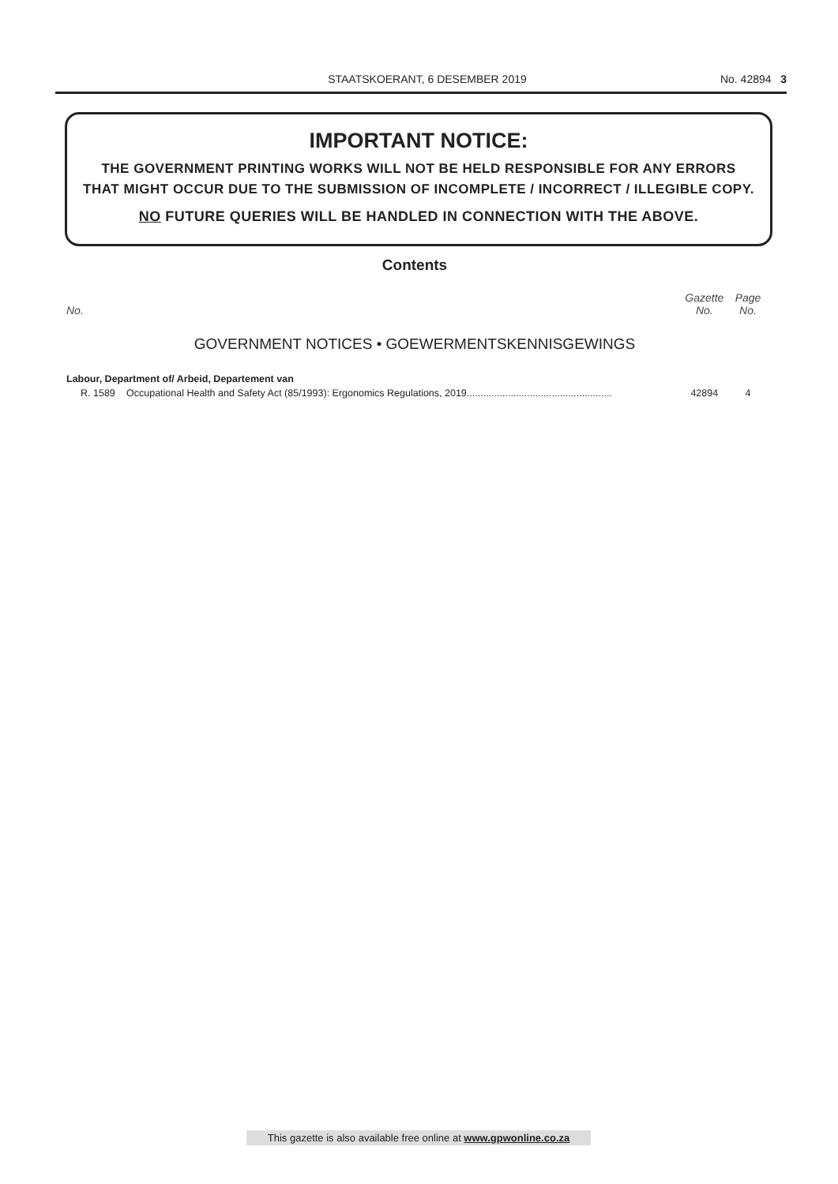STAATSKOERANT, 6 DESEMBER 2019 No. 42894 3
IMPORTANT NOTICE:
THE GOVERNMENT PRINTING WORKS WILL NOT BE HELD RESPONSIBLE FOR ANY ERRORS
THAT MIGHT OCCUR DUE TO THE SUBMISSION OF INCOMPLETE / INCORRECT / ILLEGIBLE COPY.
NO FUTURE QUERIES WILL BE HANDLED IN CONNECTION WITH THE ABOVE.
Contents
| No. | | Gazette No. | Page No. |
| --- | --- | --- | --- |
| GOVERNMENT NOTICES • GOEWERMENTSKENNISGEWINGS | | | |
| Labour, Department of/ Arbeid, Departement van | | | |
| R. 1589 | Occupational Health and Safety Act (85/1993): Ergonomics Regulations, 2019..................................................... | 42894 | 4 |
This gazette is also available free online at www.gpwonline.co.za